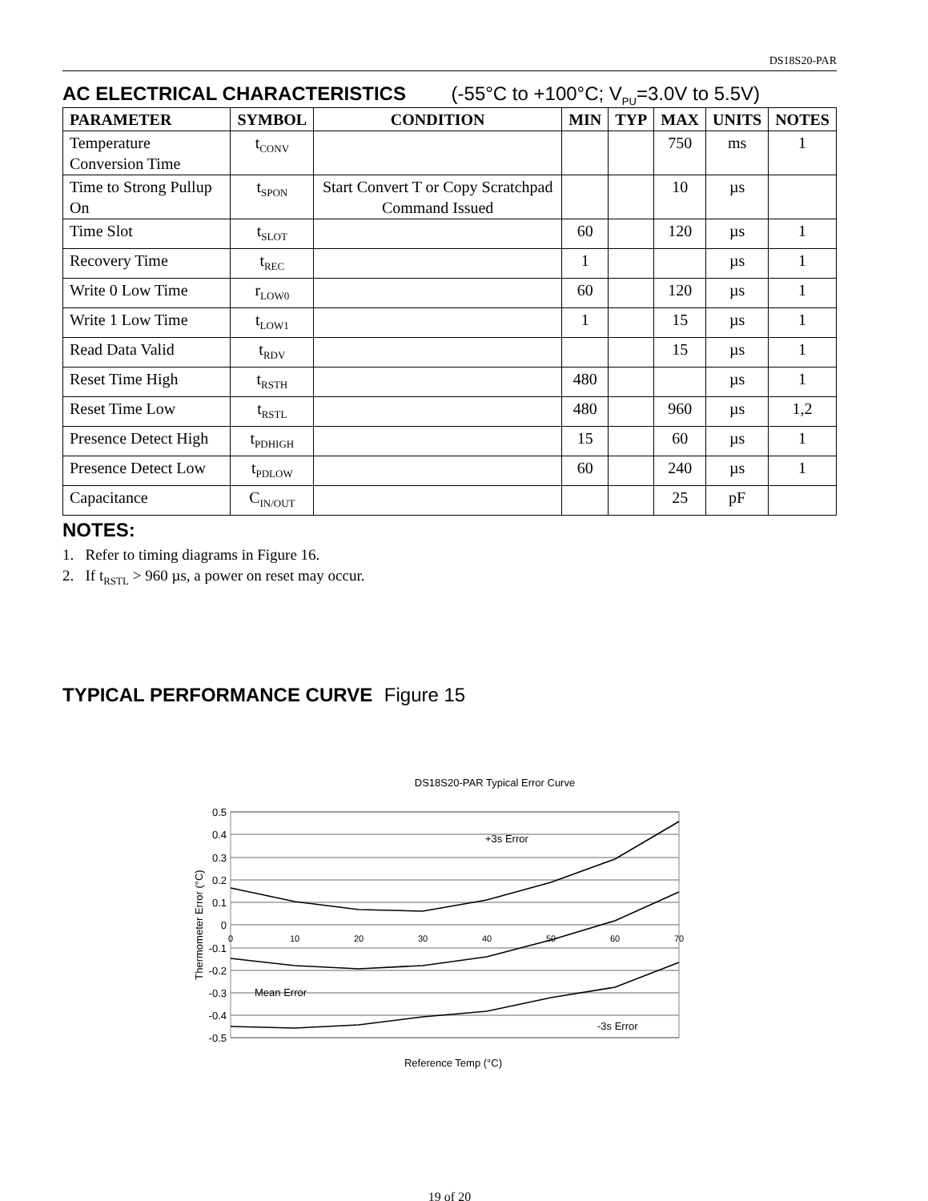DS18S20-PAR
AC ELECTRICAL CHARACTERISTICS (-55°C to +100°C; V<sub>PU</sub>=3.0V to 5.5V)
| PARAMETER | SYMBOL | CONDITION | MIN | TYP | MAX | UNITS | NOTES |
| --- | --- | --- | --- | --- | --- | --- | --- |
| Temperature Conversion Time | t<sub>CONV</sub> | | | | 750 | ms | 1 |
| Time to Strong Pullup On | t<sub>SPON</sub> | Start Convert T or Copy Scratchpad Command Issued | | | 10 | µs | |
| Time Slot | t<sub>SLOT</sub> | | 60 | | 120 | µs | 1 |
| Recovery Time | t<sub>REC</sub> | | 1 | | | µs | 1 |
| Write 0 Low Time | r<sub>LOW0</sub> | | 60 | | 120 | µs | 1 |
| Write 1 Low Time | t<sub>LOW1</sub> | | 1 | | 15 | µs | 1 |
| Read Data Valid | t<sub>RDV</sub> | | | | 15 | µs | 1 |
| Reset Time High | t<sub>RSTH</sub> | | 480 | | | µs | 1 |
| Reset Time Low | t<sub>RSTL</sub> | | 480 | | 960 | µs | 1,2 |
| Presence Detect High | t<sub>PDHIGH</sub> | | 15 | | 60 | µs | 1 |
| Presence Detect Low | t<sub>PDLOW</sub> | | 60 | | 240 | µs | 1 |
| Capacitance | C<sub>IN/OUT</sub> | | | | 25 | pF | |
NOTES:
1. Refer to timing diagrams in Figure 16.
2. If t<sub>RSTL</sub> > 960 µs, a power on reset may occur.
TYPICAL PERFORMANCE CURVE Figure 15
DS18S20-PAR Typical Error Curve
0.5
0.4
0.3
0.2
0.1
0
-0.1
-0.2
-0.3
-0.4
-0.5
0
10
20
30
40
50
60
70
+3s Error
Mean Error
-3s Error
Reference Temp (°C)
Thermometer Error (°C)
19 of 20